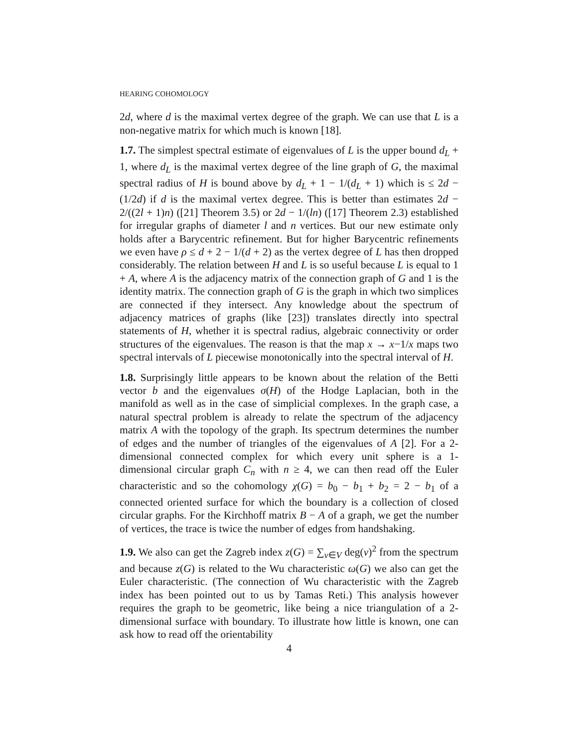HEARING COHOMOLOGY
2d, where d is the maximal vertex degree of the graph. We can use that L is a non-negative matrix for which much is known [18].
1.7. The simplest spectral estimate of eigenvalues of L is the upper bound d<sub>L</sub> + 1, where d<sub>L</sub> is the maximal vertex degree of the line graph of G, the maximal spectral radius of H is bound above by d<sub>L</sub> + 1 − 1/(d<sub>L</sub> + 1) which is ≤ 2d − (1/2d) if d is the maximal vertex degree. This is better than estimates 2d − 2/((2l + 1)n) ([21] Theorem 3.5) or 2d − 1/(ln) ([17] Theorem 2.3) established for irregular graphs of diameter l and n vertices. But our new estimate only holds after a Barycentric refinement. But for higher Barycentric refinements we even have ρ ≤ d + 2 − 1/(d + 2) as the vertex degree of L has then dropped considerably. The relation between H and L is so useful because L is equal to 1 + A, where A is the adjacency matrix of the connection graph of G and 1 is the identity matrix. The connection graph of G is the graph in which two simplices are connected if they intersect. Any knowledge about the spectrum of adjacency matrices of graphs (like [23]) translates directly into spectral statements of H, whether it is spectral radius, algebraic connectivity or order structures of the eigenvalues. The reason is that the map x → x−1/x maps two spectral intervals of L piecewise monotonically into the spectral interval of H.
1.8. Surprisingly little appears to be known about the relation of the Betti vector b and the eigenvalues σ(H) of the Hodge Laplacian, both in the manifold as well as in the case of simplicial complexes. In the graph case, a natural spectral problem is already to relate the spectrum of the adjacency matrix A with the topology of the graph. Its spectrum determines the number of edges and the number of triangles of the eigenvalues of A [2]. For a 2-dimensional connected complex for which every unit sphere is a 1-dimensional circular graph C<sub>n</sub> with n ≥ 4, we can then read off the Euler characteristic and so the cohomology χ(G) = b<sub>0</sub> − b<sub>1</sub> + b<sub>2</sub> = 2 − b<sub>1</sub> of a connected oriented surface for which the boundary is a collection of closed circular graphs. For the Kirchhoff matrix B − A of a graph, we get the number of vertices, the trace is twice the number of edges from handshaking.
1.9. We also can get the Zagreb index z(G) = ∑<sub>v∈V</sub> deg(v)<sup>2</sup> from the spectrum and because z(G) is related to the Wu characteristic ω(G) we also can get the Euler characteristic. (The connection of Wu characteristic with the Zagreb index has been pointed out to us by Tamas Reti.) This analysis however requires the graph to be geometric, like being a nice triangulation of a 2-dimensional surface with boundary. To illustrate how little is known, one can ask how to read off the orientability
4